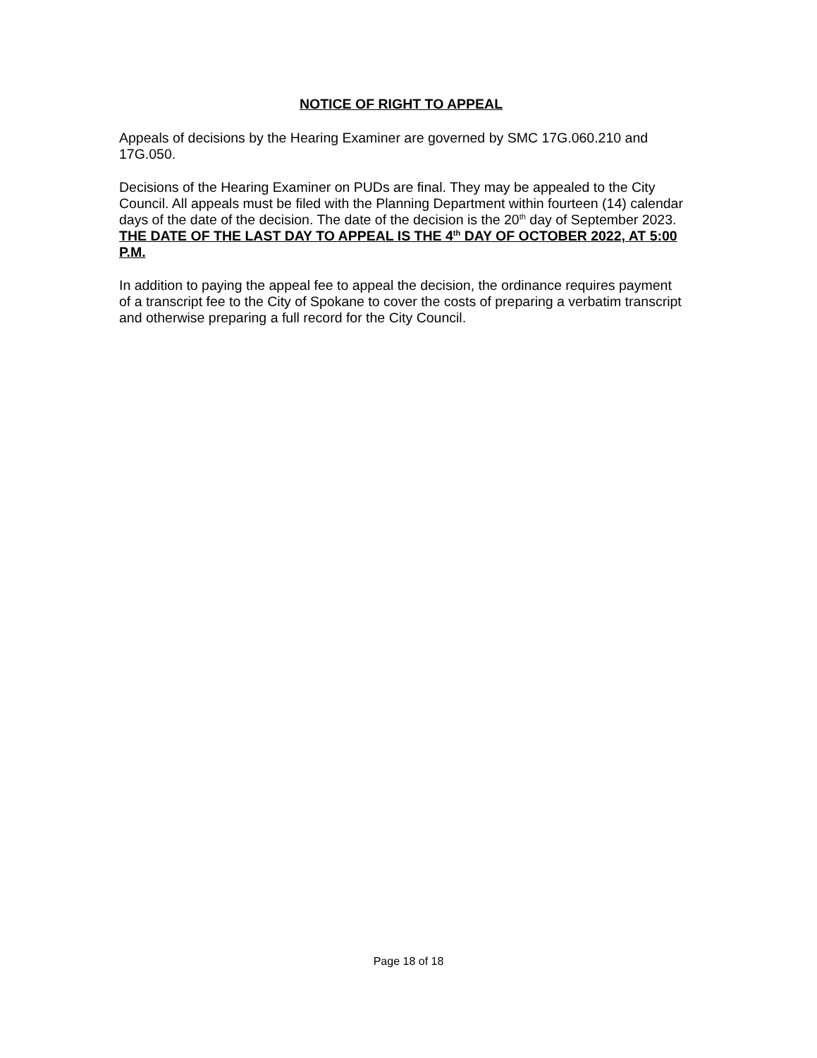NOTICE OF RIGHT TO APPEAL
Appeals of decisions by the Hearing Examiner are governed by SMC 17G.060.210 and 17G.050.
Decisions of the Hearing Examiner on PUDs are final. They may be appealed to the City Council. All appeals must be filed with the Planning Department within fourteen (14) calendar days of the date of the decision. The date of the decision is the 20<sup>th</sup> day of September 2023. THE DATE OF THE LAST DAY TO APPEAL IS THE 4<sup>th</sup> DAY OF OCTOBER 2022, AT 5:00 P.M.
In addition to paying the appeal fee to appeal the decision, the ordinance requires payment of a transcript fee to the City of Spokane to cover the costs of preparing a verbatim transcript and otherwise preparing a full record for the City Council.
Page 18 of 18